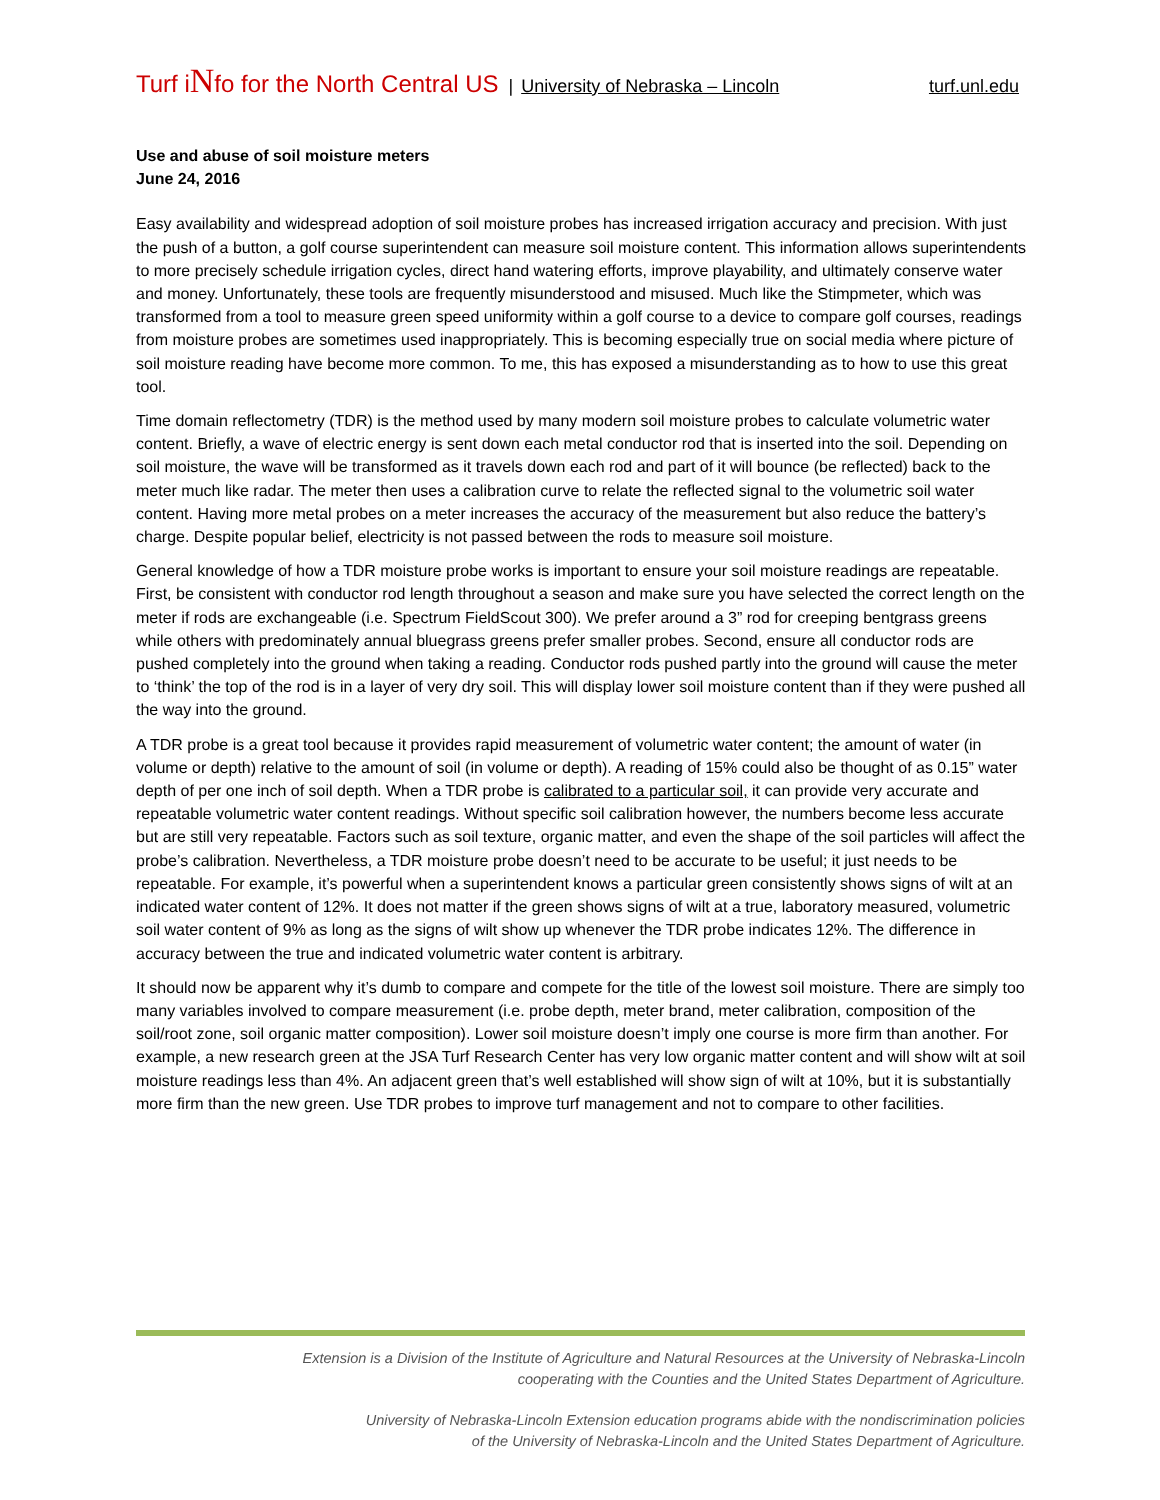Turf iNfo for the North Central US | University of Nebraska – Lincoln turf.unl.edu
Use and abuse of soil moisture meters
June 24, 2016
Easy availability and widespread adoption of soil moisture probes has increased irrigation accuracy and precision. With just the push of a button, a golf course superintendent can measure soil moisture content. This information allows superintendents to more precisely schedule irrigation cycles, direct hand watering efforts, improve playability, and ultimately conserve water and money. Unfortunately, these tools are frequently misunderstood and misused. Much like the Stimpmeter, which was transformed from a tool to measure green speed uniformity within a golf course to a device to compare golf courses, readings from moisture probes are sometimes used inappropriately. This is becoming especially true on social media where picture of soil moisture reading have become more common. To me, this has exposed a misunderstanding as to how to use this great tool.
Time domain reflectometry (TDR) is the method used by many modern soil moisture probes to calculate volumetric water content. Briefly, a wave of electric energy is sent down each metal conductor rod that is inserted into the soil. Depending on soil moisture, the wave will be transformed as it travels down each rod and part of it will bounce (be reflected) back to the meter much like radar. The meter then uses a calibration curve to relate the reflected signal to the volumetric soil water content. Having more metal probes on a meter increases the accuracy of the measurement but also reduce the battery’s charge. Despite popular belief, electricity is not passed between the rods to measure soil moisture.
General knowledge of how a TDR moisture probe works is important to ensure your soil moisture readings are repeatable. First, be consistent with conductor rod length throughout a season and make sure you have selected the correct length on the meter if rods are exchangeable (i.e. Spectrum FieldScout 300). We prefer around a 3” rod for creeping bentgrass greens while others with predominately annual bluegrass greens prefer smaller probes. Second, ensure all conductor rods are pushed completely into the ground when taking a reading. Conductor rods pushed partly into the ground will cause the meter to ‘think’ the top of the rod is in a layer of very dry soil. This will display lower soil moisture content than if they were pushed all the way into the ground.
A TDR probe is a great tool because it provides rapid measurement of volumetric water content; the amount of water (in volume or depth) relative to the amount of soil (in volume or depth). A reading of 15% could also be thought of as 0.15” water depth of per one inch of soil depth. When a TDR probe is calibrated to a particular soil, it can provide very accurate and repeatable volumetric water content readings. Without specific soil calibration however, the numbers become less accurate but are still very repeatable. Factors such as soil texture, organic matter, and even the shape of the soil particles will affect the probe’s calibration. Nevertheless, a TDR moisture probe doesn’t need to be accurate to be useful; it just needs to be repeatable. For example, it’s powerful when a superintendent knows a particular green consistently shows signs of wilt at an indicated water content of 12%. It does not matter if the green shows signs of wilt at a true, laboratory measured, volumetric soil water content of 9% as long as the signs of wilt show up whenever the TDR probe indicates 12%. The difference in accuracy between the true and indicated volumetric water content is arbitrary.
It should now be apparent why it’s dumb to compare and compete for the title of the lowest soil moisture. There are simply too many variables involved to compare measurement (i.e. probe depth, meter brand, meter calibration, composition of the soil/root zone, soil organic matter composition). Lower soil moisture doesn’t imply one course is more firm than another. For example, a new research green at the JSA Turf Research Center has very low organic matter content and will show wilt at soil moisture readings less than 4%. An adjacent green that’s well established will show sign of wilt at 10%, but it is substantially more firm than the new green. Use TDR probes to improve turf management and not to compare to other facilities.
Extension is a Division of the Institute of Agriculture and Natural Resources at the University of Nebraska-Lincoln
cooperating with the Counties and the United States Department of Agriculture.
University of Nebraska-Lincoln Extension education programs abide with the nondiscrimination policies
of the University of Nebraska-Lincoln and the United States Department of Agriculture.